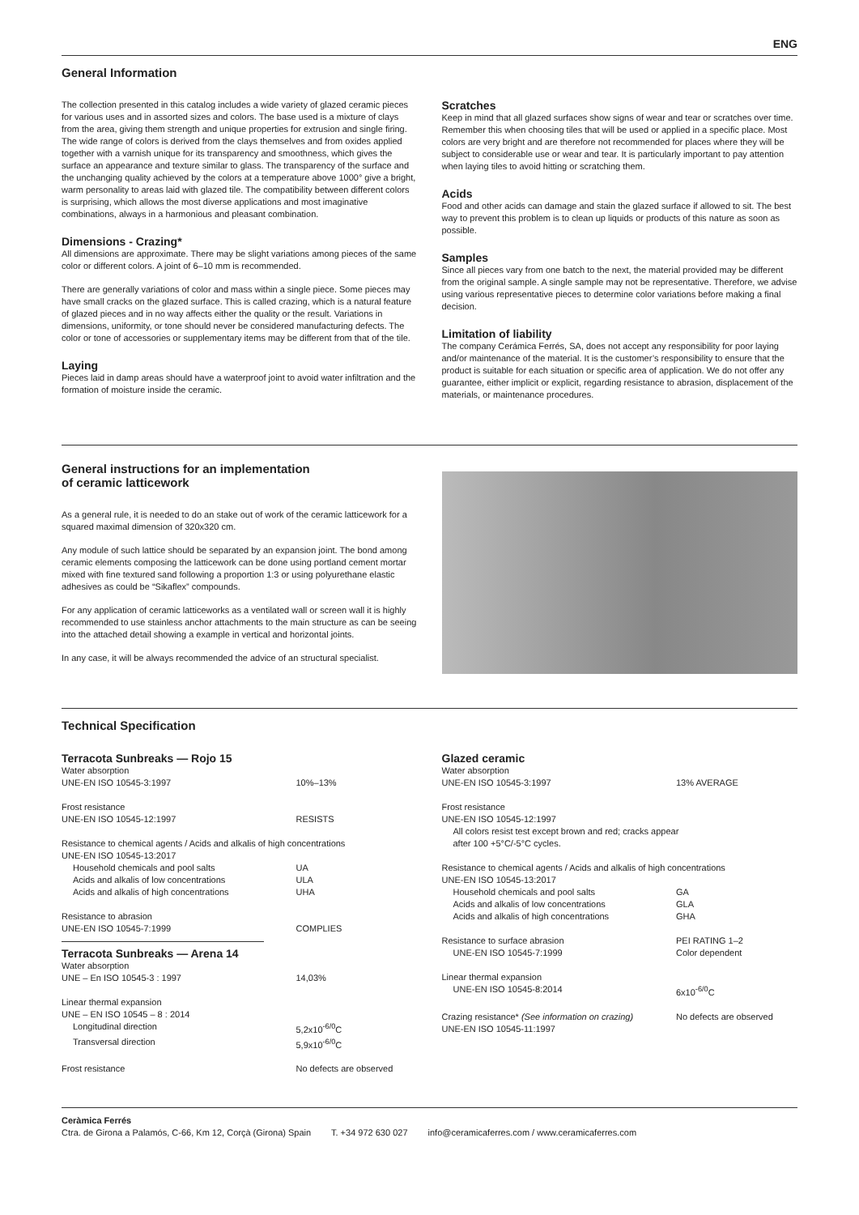ENG
General Information
The collection presented in this catalog includes a wide variety of glazed ceramic pieces for various uses and in assorted sizes and colors. The base used is a mixture of clays from the area, giving them strength and unique properties for extrusion and single firing. The wide range of colors is derived from the clays themselves and from oxides applied together with a varnish unique for its transparency and smoothness, which gives the surface an appearance and texture similar to glass. The transparency of the surface and the unchanging quality achieved by the colors at a temperature above 1000° give a bright, warm personality to areas laid with glazed tile. The compatibility between different colors is surprising, which allows the most diverse applications and most imaginative combinations, always in a harmonious and pleasant combination.
Dimensions - Crazing*
All dimensions are approximate. There may be slight variations among pieces of the same color or different colors. A joint of 6–10 mm is recommended.
There are generally variations of color and mass within a single piece. Some pieces may have small cracks on the glazed surface. This is called crazing, which is a natural feature of glazed pieces and in no way affects either the quality or the result. Variations in dimensions, uniformity, or tone should never be considered manufacturing defects. The color or tone of accessories or supplementary items may be different from that of the tile.
Laying
Pieces laid in damp areas should have a waterproof joint to avoid water infiltration and the formation of moisture inside the ceramic.
Scratches
Keep in mind that all glazed surfaces show signs of wear and tear or scratches over time. Remember this when choosing tiles that will be used or applied in a specific place. Most colors are very bright and are therefore not recommended for places where they will be subject to considerable use or wear and tear. It is particularly important to pay attention when laying tiles to avoid hitting or scratching them.
Acids
Food and other acids can damage and stain the glazed surface if allowed to sit. The best way to prevent this problem is to clean up liquids or products of this nature as soon as possible.
Samples
Since all pieces vary from one batch to the next, the material provided may be different from the original sample. A single sample may not be representative. Therefore, we advise using various representative pieces to determine color variations before making a final decision.
Limitation of liability
The company Cerámica Ferrés, SA, does not accept any responsibility for poor laying and/or maintenance of the material. It is the customer’s responsibility to ensure that the product is suitable for each situation or specific area of application. We do not offer any guarantee, either implicit or explicit, regarding resistance to abrasion, displacement of the materials, or maintenance procedures.
General instructions for an implementation
of ceramic latticework
As a general rule, it is needed to do an stake out of work of the ceramic latticework for a squared maximal dimension of 320x320 cm.
Any module of such lattice should be separated by an expansion joint. The bond among ceramic elements composing the latticework can be done using portland cement mortar mixed with fine textured sand following a proportion 1:3 or using polyurethane elastic adhesives as could be “Sikaflex” compounds.
For any application of ceramic latticeworks as a ventilated wall or screen wall it is highly recommended to use stainless anchor attachments to the main structure as can be seeing into the attached detail showing a example in vertical and horizontal joints.
In any case, it will be always recommended the advice of an structural specialist.
Technical Specification
Terracota Sunbreaks — Rojo 15
| Water absorption | |
| UNE-EN ISO 10545-3:1997 | 10%–13% |
| Frost resistance | |
| UNE-EN ISO 10545-12:1997 | RESISTS |
| Resistance to chemical agents / Acids and alkalis of high concentrations | |
| UNE-EN ISO 10545-13:2017 | |
| Household chemicals and pool salts | UA |
| Acids and alkalis of low concentrations | ULA |
| Acids and alkalis of high concentrations | UHA |
| Resistance to abrasion | |
| UNE-EN ISO 10545-7:1999 | COMPLIES |
Terracota Sunbreaks — Arena 14
| Water absorption | |
| UNE – En ISO 10545-3 : 1997 | 14,03% |
| Linear thermal expansion | |
| UNE – EN ISO 10545 – 8 : 2014 | |
| Longitudinal direction | 5,2x10<sup>-6/0</sup>C |
| Transversal direction | 5,9x10<sup>-6/0</sup>C |
| Frost resistance | No defects are observed |
Glazed ceramic
| Water absorption | |
| UNE-EN ISO 10545-3:1997 | 13% AVERAGE |
| Frost resistance | |
| UNE-EN ISO 10545-12:1997 | |
| All colors resist test except brown and red; cracks appear after 100 +5°C/-5°C cycles. | |
| Resistance to chemical agents / Acids and alkalis of high concentrations | |
| UNE-EN ISO 10545-13:2017 | |
| Household chemicals and pool salts | GA |
| Acids and alkalis of low concentrations | GLA |
| Acids and alkalis of high concentrations | GHA |
| Resistance to surface abrasion | PEI RATING 1–2 |
| UNE-EN ISO 10545-7:1999 | Color dependent |
| Linear thermal expansion | |
| UNE-EN ISO 10545-8:2014 | 6x10<sup>-6/0</sup>C |
| Crazing resistance* (See information on crazing) UNE-EN ISO 10545-11:1997 | No defects are observed |
Ceràmica Ferrés
Ctra. de Girona a Palamós, C-66, Km 12, Corçà (Girona) Spain T. +34 972 630 027 info@ceramicaferres.com / www.ceramicaferres.com